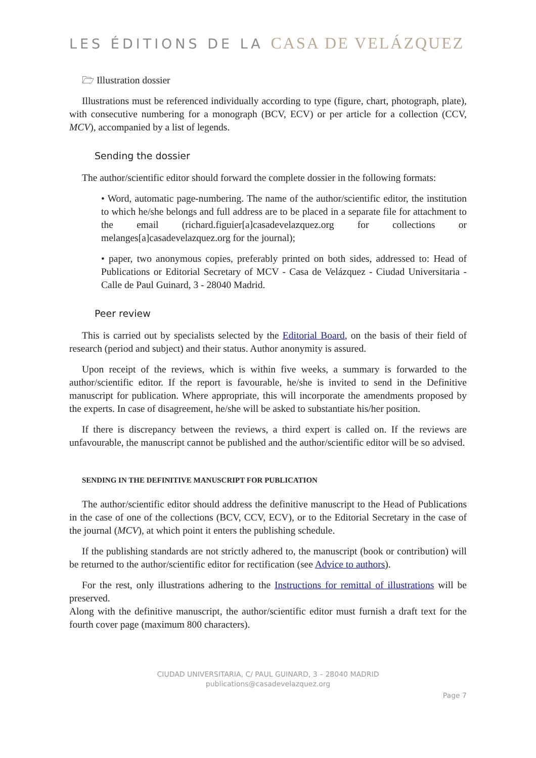LES ÉDITIONS DE LA CASA DE VELÁZQUEZ
🗁 Illustration dossier
Illustrations must be referenced individually according to type (figure, chart, photograph, plate), with consecutive numbering for a monograph (BCV, ECV) or per article for a collection (CCV, MCV), accompanied by a list of legends.
Sending the dossier
The author/scientific editor should forward the complete dossier in the following formats:
• Word, automatic page-numbering. The name of the author/scientific editor, the institution to which he/she belongs and full address are to be placed in a separate file for attachment to the email (richard.figuier[a]casadevelazquez.org for collections or melanges[a]casadevelazquez.org for the journal);
• paper, two anonymous copies, preferably printed on both sides, addressed to: Head of Publications or Editorial Secretary of MCV - Casa de Velázquez - Ciudad Universitaria - Calle de Paul Guinard, 3 - 28040 Madrid.
Peer review
This is carried out by specialists selected by the Editorial Board, on the basis of their field of research (period and subject) and their status. Author anonymity is assured.
Upon receipt of the reviews, which is within five weeks, a summary is forwarded to the author/scientific editor. If the report is favourable, he/she is invited to send in the Definitive manuscript for publication. Where appropriate, this will incorporate the amendments proposed by the experts. In case of disagreement, he/she will be asked to substantiate his/her position.
If there is discrepancy between the reviews, a third expert is called on. If the reviews are unfavourable, the manuscript cannot be published and the author/scientific editor will be so advised.
SENDING IN THE DEFINITIVE MANUSCRIPT FOR PUBLICATION
The author/scientific editor should address the definitive manuscript to the Head of Publications in the case of one of the collections (BCV, CCV, ECV), or to the Editorial Secretary in the case of the journal (MCV), at which point it enters the publishing schedule.
If the publishing standards are not strictly adhered to, the manuscript (book or contribution) will be returned to the author/scientific editor for rectification (see Advice to authors).
For the rest, only illustrations adhering to the Instructions for remittal of illustrations will be preserved.
Along with the definitive manuscript, the author/scientific editor must furnish a draft text for the fourth cover page (maximum 800 characters).
CIUDAD UNIVERSITARIA, C/ PAUL GUINARD, 3 – 28040 MADRID
publications@casadevelazquez.org
Page 7